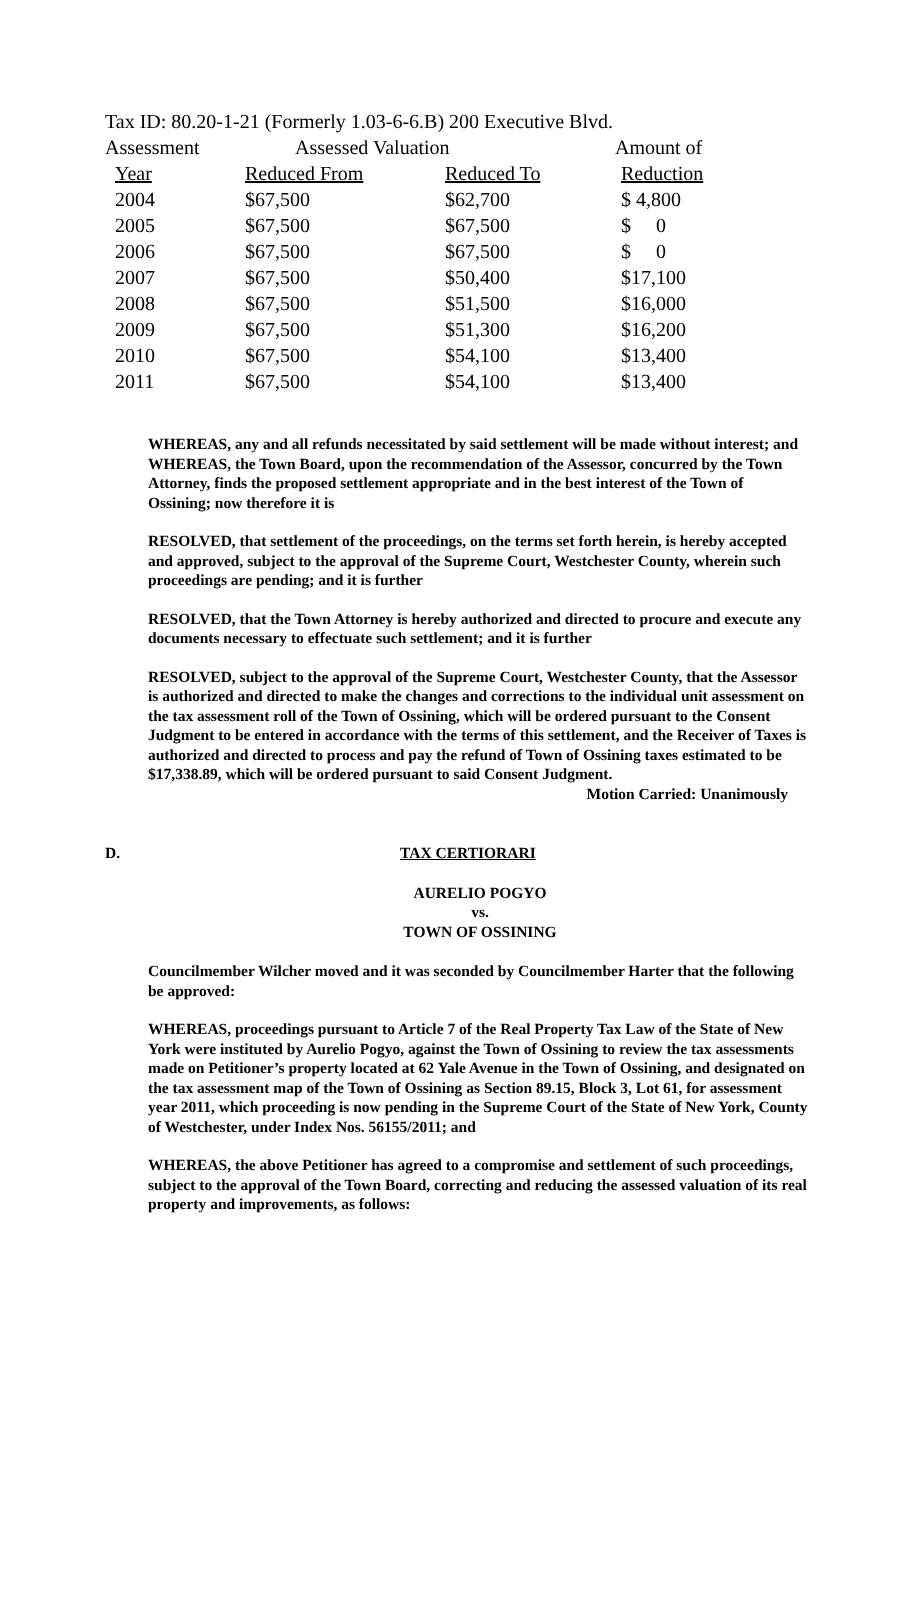Tax ID: 80.20-1-21 (Formerly 1.03-6-6.B) 200 Executive Blvd.
| Assessment | Assessed Valuation | | Amount of |
| --- | --- | --- | --- |
| Year | Reduced From | Reduced To | Reduction |
| 2004 | $67,500 | $62,700 | $ 4,800 |
| 2005 | $67,500 | $67,500 | $ 0 |
| 2006 | $67,500 | $67,500 | $ 0 |
| 2007 | $67,500 | $50,400 | $17,100 |
| 2008 | $67,500 | $51,500 | $16,000 |
| 2009 | $67,500 | $51,300 | $16,200 |
| 2010 | $67,500 | $54,100 | $13,400 |
| 2011 | $67,500 | $54,100 | $13,400 |
WHEREAS, any and all refunds necessitated by said settlement will be made without interest; and WHEREAS, the Town Board, upon the recommendation of the Assessor, concurred by the Town Attorney, finds the proposed settlement appropriate and in the best interest of the Town of Ossining; now therefore it is
RESOLVED, that settlement of the proceedings, on the terms set forth herein, is hereby accepted and approved, subject to the approval of the Supreme Court, Westchester County, wherein such proceedings are pending; and it is further
RESOLVED, that the Town Attorney is hereby authorized and directed to procure and execute any documents necessary to effectuate such settlement; and it is further
RESOLVED, subject to the approval of the Supreme Court, Westchester County, that the Assessor is authorized and directed to make the changes and corrections to the individual unit assessment on the tax assessment roll of the Town of Ossining, which will be ordered pursuant to the Consent Judgment to be entered in accordance with the terms of this settlement, and the Receiver of Taxes is authorized and directed to process and pay the refund of Town of Ossining taxes estimated to be $17,338.89, which will be ordered pursuant to said Consent Judgment.
Motion Carried: Unanimously
D. TAX CERTIORARI
AURELIO POGYO
vs.
TOWN OF OSSINING
Councilmember Wilcher moved and it was seconded by Councilmember Harter that the following be approved:
WHEREAS, proceedings pursuant to Article 7 of the Real Property Tax Law of the State of New York were instituted by Aurelio Pogyo, against the Town of Ossining to review the tax assessments made on Petitioner’s property located at 62 Yale Avenue in the Town of Ossining, and designated on the tax assessment map of the Town of Ossining as Section 89.15, Block 3, Lot 61, for assessment year 2011, which proceeding is now pending in the Supreme Court of the State of New York, County of Westchester, under Index Nos. 56155/2011; and
WHEREAS, the above Petitioner has agreed to a compromise and settlement of such proceedings, subject to the approval of the Town Board, correcting and reducing the assessed valuation of its real property and improvements, as follows: